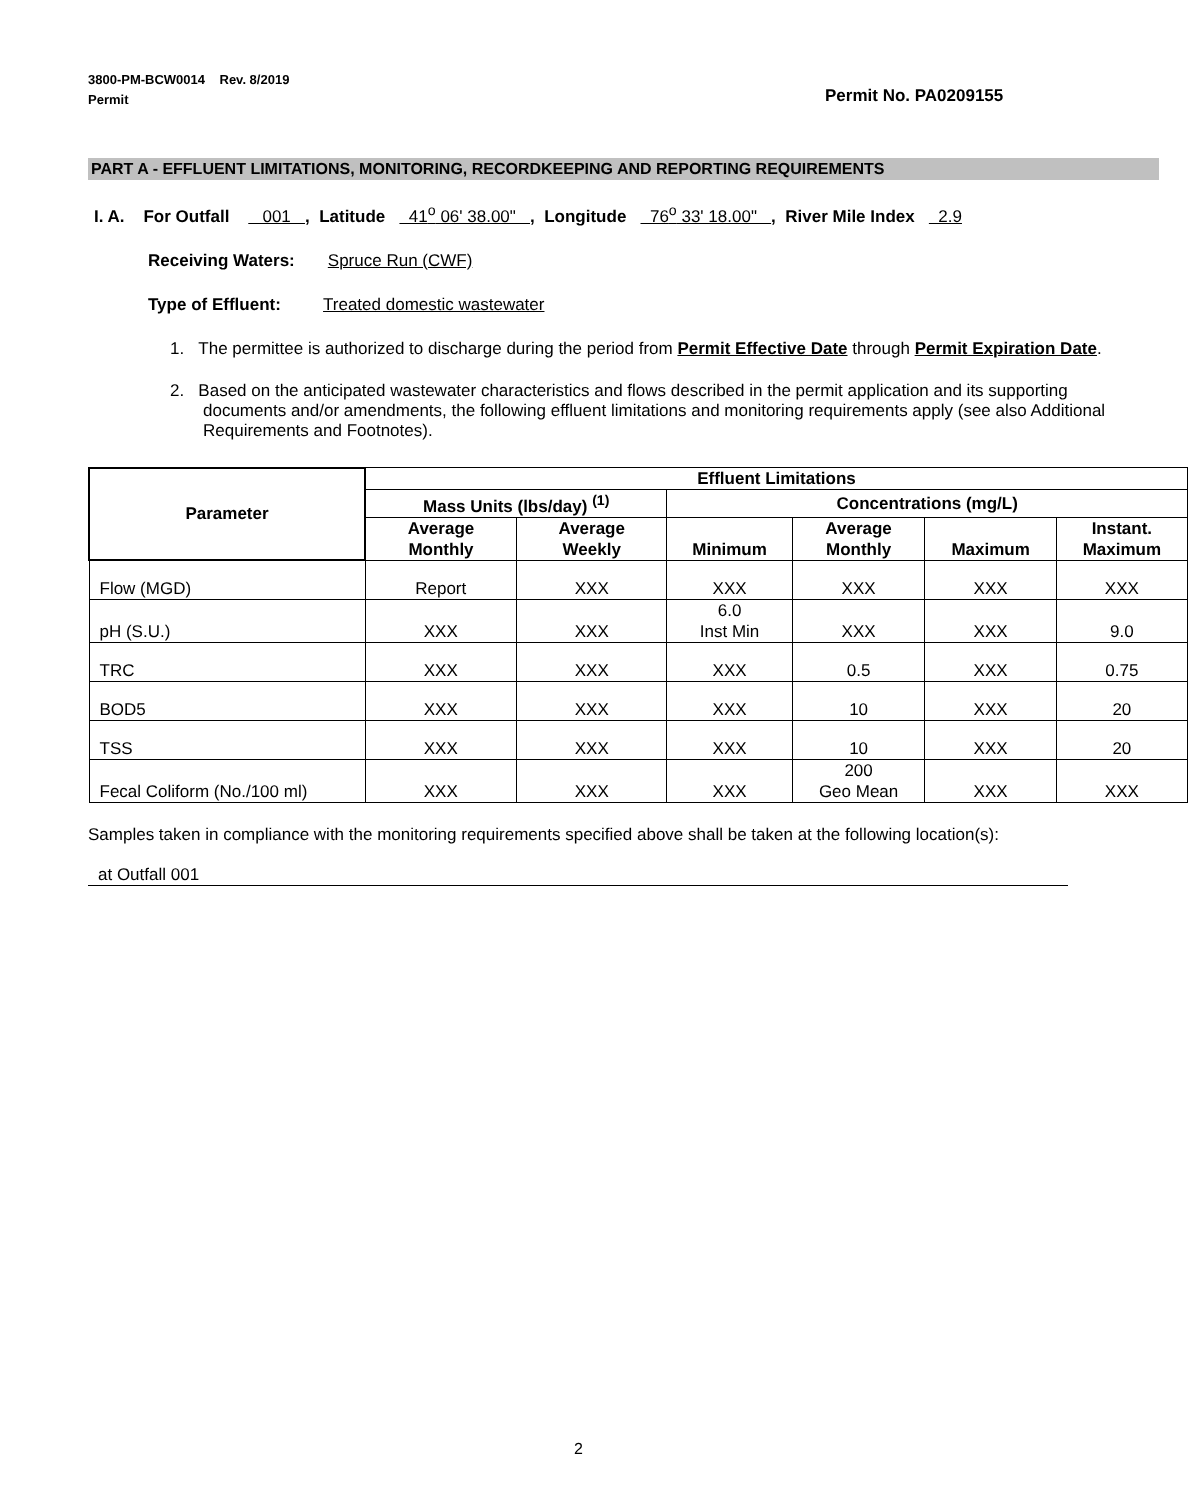3800-PM-BCW0014 Rev. 8/2019
Permit
Permit No. PA0209155
PART A - EFFLUENT LIMITATIONS, MONITORING, RECORDKEEPING AND REPORTING REQUIREMENTS
I. A. For Outfall 001 , Latitude 41<sup>o</sup> 06' 38.00" , Longitude 76<sup>o</sup> 33' 18.00" , River Mile Index 2.9
Receiving Waters: Spruce Run (CWF)
Type of Effluent: Treated domestic wastewater
1. The permittee is authorized to discharge during the period from Permit Effective Date through Permit Expiration Date.
2. Based on the anticipated wastewater characteristics and flows described in the permit application and its supporting documents and/or amendments, the following effluent limitations and monitoring requirements apply (see also Additional Requirements and Footnotes).
| Parameter | Effluent Limitations | | | | | |
| --- | --- | --- | --- | --- | --- | --- |
| | Mass Units (lbs/day) <sup>(1)</sup> | | Concentrations (mg/L) | | | |
| | Average Monthly | Average Weekly | Minimum | Average Monthly | Maximum | Instant. Maximum |
| Flow (MGD) | Report | XXX | XXX | XXX | XXX | XXX |
| pH (S.U.) | XXX | XXX | 6.0 Inst Min | XXX | XXX | 9.0 |
| TRC | XXX | XXX | XXX | 0.5 | XXX | 0.75 |
| BOD5 | XXX | XXX | XXX | 10 | XXX | 20 |
| TSS | XXX | XXX | XXX | 10 | XXX | 20 |
| Fecal Coliform (No./100 ml) | XXX | XXX | XXX | 200 Geo Mean | XXX | XXX |
Samples taken in compliance with the monitoring requirements specified above shall be taken at the following location(s):
at Outfall 001
2